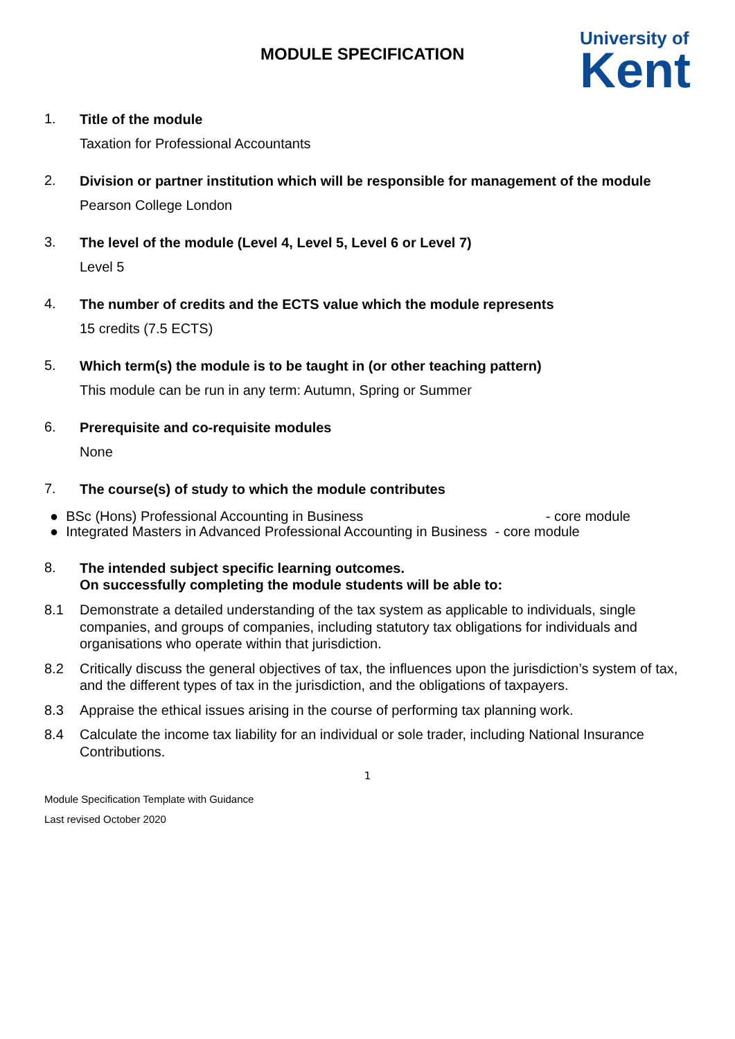MODULE SPECIFICATION
University of
Kent
1.
Title of the module
Taxation for Professional Accountants
2.
Division or partner institution which will be responsible for management of the module
Pearson College London
3.
The level of the module (Level 4, Level 5, Level 6 or Level 7)
Level 5
4.
The number of credits and the ECTS value which the module represents
15 credits (7.5 ECTS)
5.
Which term(s) the module is to be taught in (or other teaching pattern)
This module can be run in any term: Autumn, Spring or Summer
6.
Prerequisite and co-requisite modules
None
7.
The course(s) of study to which the module contributes
● BSc (Hons) Professional Accounting in Business - core module
● Integrated Masters in Advanced Professional Accounting in Business - core module
8.
The intended subject specific learning outcomes.
On successfully completing the module students will be able to:
8.1 Demonstrate a detailed understanding of the tax system as applicable to individuals, single companies, and groups of companies, including statutory tax obligations for individuals and organisations who operate within that jurisdiction.
8.2 Critically discuss the general objectives of tax, the influences upon the jurisdiction’s system of tax, and the different types of tax in the jurisdiction, and the obligations of taxpayers.
8.3 Appraise the ethical issues arising in the course of performing tax planning work.
8.4 Calculate the income tax liability for an individual or sole trader, including National Insurance Contributions.
1
Module Specification Template with Guidance
Last revised October 2020